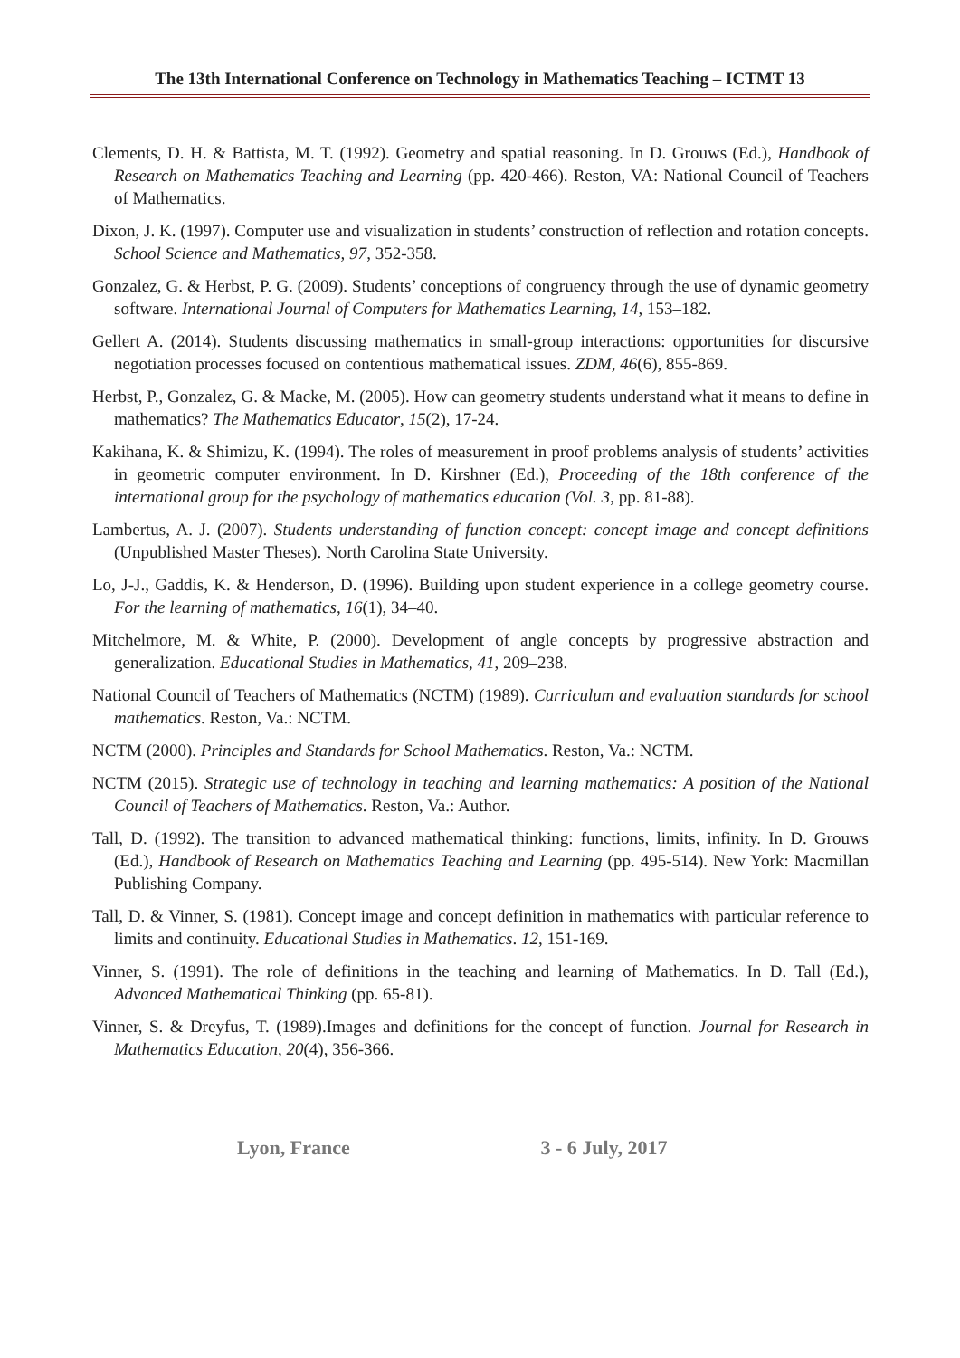The 13th International Conference on Technology in Mathematics Teaching – ICTMT 13
Clements, D. H. & Battista, M. T. (1992). Geometry and spatial reasoning. In D. Grouws (Ed.), Handbook of Research on Mathematics Teaching and Learning (pp. 420-466). Reston, VA: National Council of Teachers of Mathematics.
Dixon, J. K. (1997). Computer use and visualization in students’ construction of reflection and rotation concepts. School Science and Mathematics, 97, 352-358.
Gonzalez, G. & Herbst, P. G. (2009). Students’ conceptions of congruency through the use of dynamic geometry software. International Journal of Computers for Mathematics Learning, 14, 153–182.
Gellert A. (2014). Students discussing mathematics in small-group interactions: opportunities for discursive negotiation processes focused on contentious mathematical issues. ZDM, 46(6), 855-869.
Herbst, P., Gonzalez, G. & Macke, M. (2005). How can geometry students understand what it means to define in mathematics? The Mathematics Educator, 15(2), 17-24.
Kakihana, K. & Shimizu, K. (1994). The roles of measurement in proof problems analysis of students’ activities in geometric computer environment. In D. Kirshner (Ed.), Proceeding of the 18th conference of the international group for the psychology of mathematics education (Vol. 3, pp. 81-88).
Lambertus, A. J. (2007). Students understanding of function concept: concept image and concept definitions (Unpublished Master Theses). North Carolina State University.
Lo, J-J., Gaddis, K. & Henderson, D. (1996). Building upon student experience in a college geometry course. For the learning of mathematics, 16(1), 34–40.
Mitchelmore, M. & White, P. (2000). Development of angle concepts by progressive abstraction and generalization. Educational Studies in Mathematics, 41, 209–238.
National Council of Teachers of Mathematics (NCTM) (1989). Curriculum and evaluation standards for school mathematics. Reston, Va.: NCTM.
NCTM (2000). Principles and Standards for School Mathematics. Reston, Va.: NCTM.
NCTM (2015). Strategic use of technology in teaching and learning mathematics: A position of the National Council of Teachers of Mathematics. Reston, Va.: Author.
Tall, D. (1992). The transition to advanced mathematical thinking: functions, limits, infinity. In D. Grouws (Ed.), Handbook of Research on Mathematics Teaching and Learning (pp. 495-514). New York: Macmillan Publishing Company.
Tall, D. & Vinner, S. (1981). Concept image and concept definition in mathematics with particular reference to limits and continuity. Educational Studies in Mathematics. 12, 151-169.
Vinner, S. (1991). The role of definitions in the teaching and learning of Mathematics. In D. Tall (Ed.), Advanced Mathematical Thinking (pp. 65-81).
Vinner, S. & Dreyfus, T. (1989).Images and definitions for the concept of function. Journal for Research in Mathematics Education, 20(4), 356-366.
Lyon, France 3 - 6 July, 2017